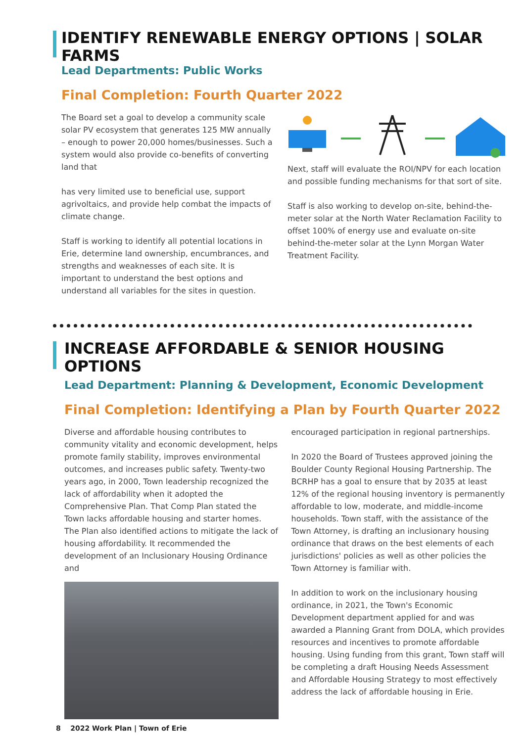IDENTIFY RENEWABLE ENERGY OPTIONS | SOLAR FARMS
Lead Departments: Public Works
Final Completion: Fourth Quarter 2022
The Board set a goal to develop a community scale solar PV ecosystem that generates 125 MW annually – enough to power 20,000 homes/businesses. Such a system would also provide co-benefits of converting land that
has very limited use to beneficial use, support agrivoltaics, and provide help combat the impacts of climate change.
Staff is working to identify all potential locations in Erie, determine land ownership, encumbrances, and strengths and weaknesses of each site. It is important to understand the best options and understand all variables for the sites in question.
Next, staff will evaluate the ROI/NPV for each location and possible funding mechanisms for that sort of site.
Staff is also working to develop on-site, behind-the-meter solar at the North Water Reclamation Facility to offset 100% of energy use and evaluate on-site behind-the-meter solar at the Lynn Morgan Water Treatment Facility.
INCREASE AFFORDABLE & SENIOR HOUSING OPTIONS
Lead Department: Planning & Development, Economic Development
Final Completion: Identifying a Plan by Fourth Quarter 2022
Diverse and affordable housing contributes to community vitality and economic development, helps promote family stability, improves environmental outcomes, and increases public safety. Twenty-two years ago, in 2000, Town leadership recognized the lack of affordability when it adopted the Comprehensive Plan. That Comp Plan stated the Town lacks affordable housing and starter homes. The Plan also identified actions to mitigate the lack of housing affordability. It recommended the development of an Inclusionary Housing Ordinance and
encouraged participation in regional partnerships.
In 2020 the Board of Trustees approved joining the Boulder County Regional Housing Partnership. The BCRHP has a goal to ensure that by 2035 at least 12% of the regional housing inventory is permanently affordable to low, moderate, and middle-income households. Town staff, with the assistance of the Town Attorney, is drafting an inclusionary housing ordinance that draws on the best elements of each jurisdictions' policies as well as other policies the Town Attorney is familiar with.
In addition to work on the inclusionary housing ordinance, in 2021, the Town's Economic Development department applied for and was awarded a Planning Grant from DOLA, which provides resources and incentives to promote affordable housing. Using funding from this grant, Town staff will be completing a draft Housing Needs Assessment and Affordable Housing Strategy to most effectively address the lack of affordable housing in Erie.
8 2022 Work Plan | Town of Erie